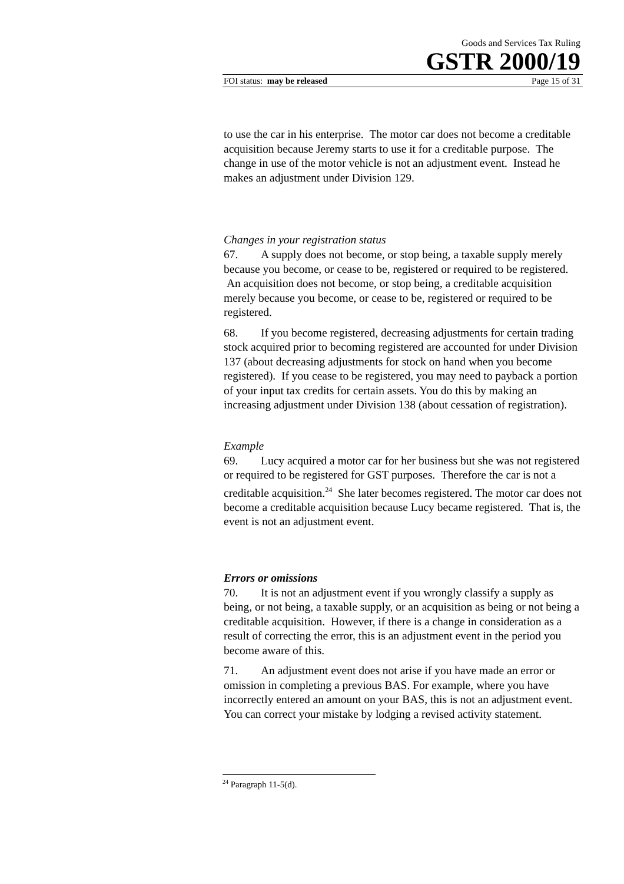Goods and Services Tax Ruling
GSTR 2000/19
FOI status: may be released Page 15 of 31
to use the car in his enterprise. The motor car does not become a creditable acquisition because Jeremy starts to use it for a creditable purpose. The change in use of the motor vehicle is not an adjustment event. Instead he makes an adjustment under Division 129.
Changes in your registration status
67. A supply does not become, or stop being, a taxable supply merely because you become, or cease to be, registered or required to be registered. An acquisition does not become, or stop being, a creditable acquisition merely because you become, or cease to be, registered or required to be registered.
68. If you become registered, decreasing adjustments for certain trading stock acquired prior to becoming registered are accounted for under Division 137 (about decreasing adjustments for stock on hand when you become registered). If you cease to be registered, you may need to payback a portion of your input tax credits for certain assets. You do this by making an increasing adjustment under Division 138 (about cessation of registration).
Example
69. Lucy acquired a motor car for her business but she was not registered or required to be registered for GST purposes. Therefore the car is not a creditable acquisition.<sup>24</sup> She later becomes registered. The motor car does not become a creditable acquisition because Lucy became registered. That is, the event is not an adjustment event.
Errors or omissions
70. It is not an adjustment event if you wrongly classify a supply as being, or not being, a taxable supply, or an acquisition as being or not being a creditable acquisition. However, if there is a change in consideration as a result of correcting the error, this is an adjustment event in the period you become aware of this.
71. An adjustment event does not arise if you have made an error or omission in completing a previous BAS. For example, where you have incorrectly entered an amount on your BAS, this is not an adjustment event. You can correct your mistake by lodging a revised activity statement.
<sup>24</sup> Paragraph 11-5(d).